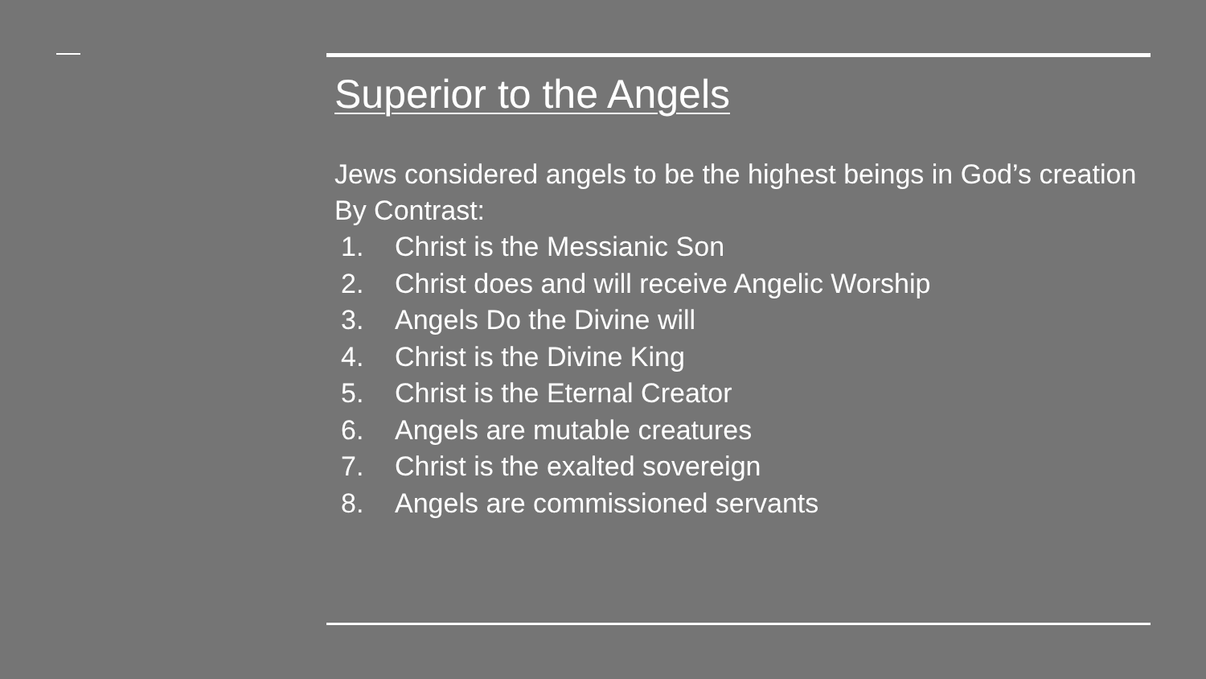Superior to the Angels
Jews considered angels to be the highest beings in God’s creation
By Contrast:
1. Christ is the Messianic Son
2. Christ does and will receive Angelic Worship
3. Angels Do the Divine will
4. Christ is the Divine King
5. Christ is the Eternal Creator
6. Angels are mutable creatures
7. Christ is the exalted sovereign
8. Angels are commissioned servants